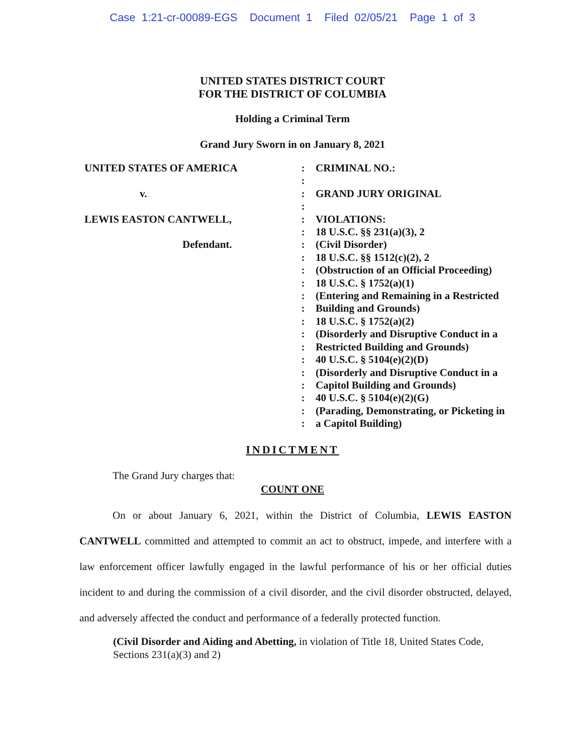Case 1:21-cr-00089-EGS Document 1 Filed 02/05/21 Page 1 of 3
UNITED STATES DISTRICT COURT
FOR THE DISTRICT OF COLUMBIA
Holding a Criminal Term
Grand Jury Sworn in on January 8, 2021
UNITED STATES OF AMERICA
v.
LEWIS EASTON CANTWELL,
Defendant.
:
:
:
:
:
:
:
:
:
:
:
:
:
:
:
:
:
:
:
:
:
CRIMINAL NO.:
GRAND JURY ORIGINAL
VIOLATIONS:
18 U.S.C. §§ 231(a)(3), 2
(Civil Disorder)
18 U.S.C. §§ 1512(c)(2), 2
(Obstruction of an Official Proceeding)
18 U.S.C. § 1752(a)(1)
(Entering and Remaining in a Restricted
Building and Grounds)
18 U.S.C. § 1752(a)(2)
(Disorderly and Disruptive Conduct in a
Restricted Building and Grounds)
40 U.S.C. § 5104(e)(2)(D)
(Disorderly and Disruptive Conduct in a
Capitol Building and Grounds)
40 U.S.C. § 5104(e)(2)(G)
(Parading, Demonstrating, or Picketing in
a Capitol Building)
INDICTMENT
The Grand Jury charges that:
COUNT ONE
On or about January 6, 2021, within the District of Columbia, LEWIS EASTON CANTWELL committed and attempted to commit an act to obstruct, impede, and interfere with a law enforcement officer lawfully engaged in the lawful performance of his or her official duties incident to and during the commission of a civil disorder, and the civil disorder obstructed, delayed, and adversely affected the conduct and performance of a federally protected function.
(Civil Disorder and Aiding and Abetting, in violation of Title 18, United States Code, Sections 231(a)(3) and 2)